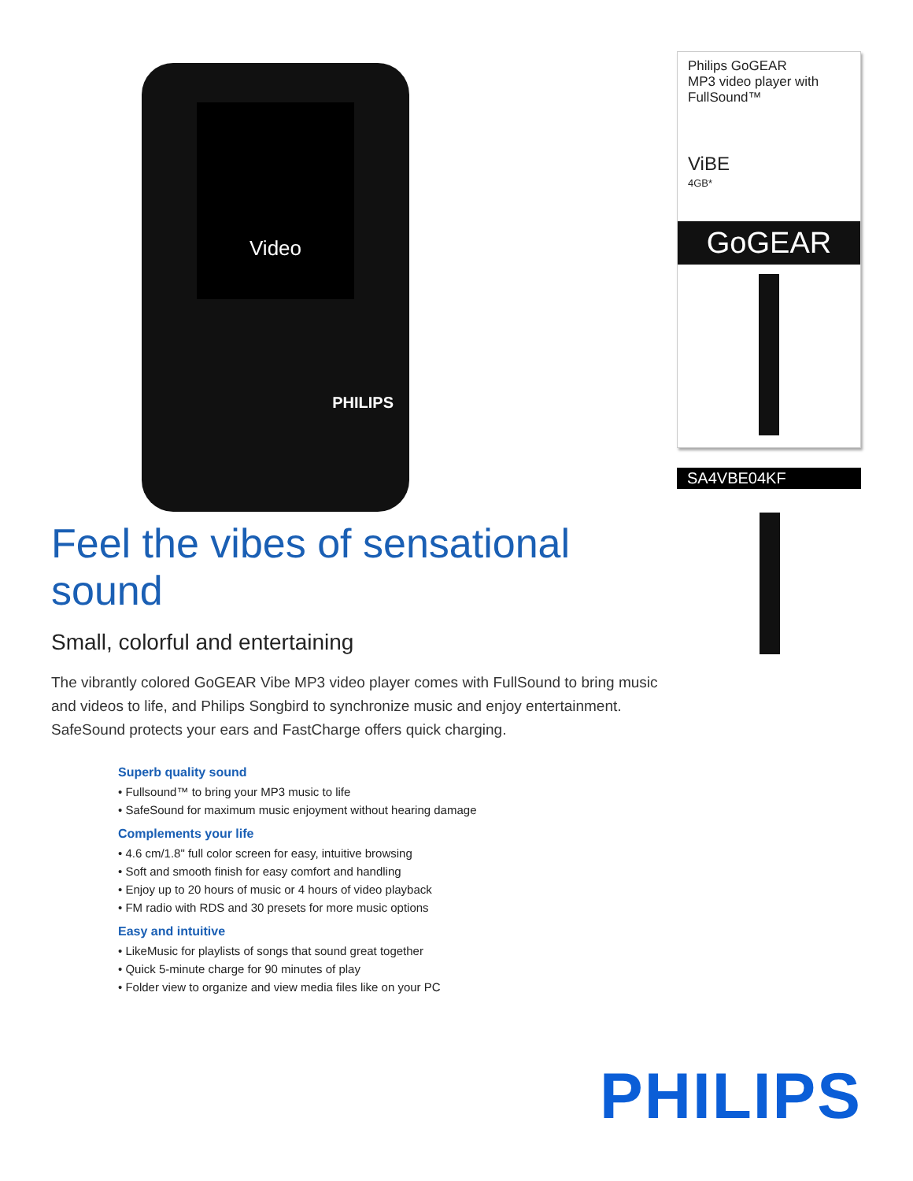Video
PHILIPS
Feel the vibes of sensational sound
Small, colorful and entertaining
The vibrantly colored GoGEAR Vibe MP3 video player comes with FullSound to bring music and videos to life, and Philips Songbird to synchronize music and enjoy entertainment. SafeSound protects your ears and FastCharge offers quick charging.
Superb quality sound
• Fullsound™ to bring your MP3 music to life
• SafeSound for maximum music enjoyment without hearing damage
Complements your life
• 4.6 cm/1.8" full color screen for easy, intuitive browsing
• Soft and smooth finish for easy comfort and handling
• Enjoy up to 20 hours of music or 4 hours of video playback
• FM radio with RDS and 30 presets for more music options
Easy and intuitive
• LikeMusic for playlists of songs that sound great together
• Quick 5-minute charge for 90 minutes of play
• Folder view to organize and view media files like on your PC
Philips GoGEAR
MP3 video player with
FullSound™
ViBE
4GB*
GoGEAR
SA4VBE04KF
PHILIPS